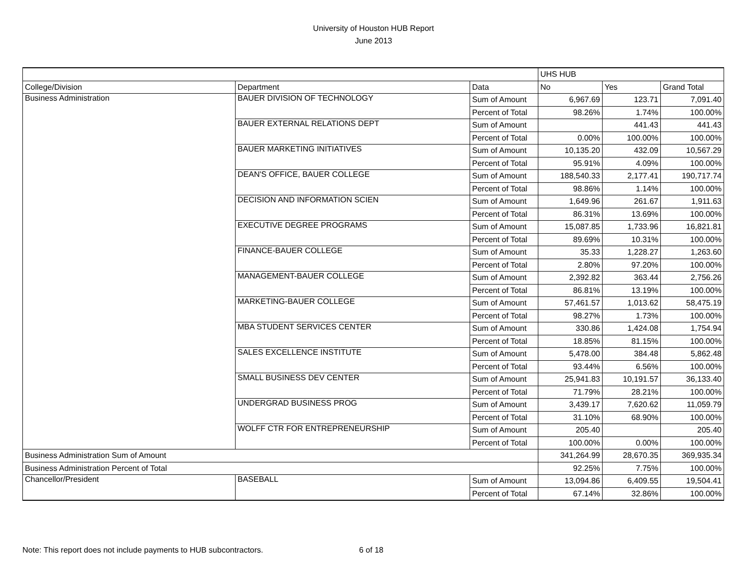University of Houston HUB Report
June 2013
| | | | UHS HUB | | |
| College/Division | Department | Data | No | Yes | Grand Total |
| Business Administration | BAUER DIVISION OF TECHNOLOGY | Sum of Amount | 6,967.69 | 123.71 | 7,091.40 |
| | | Percent of Total | 98.26% | 1.74% | 100.00% |
| | BAUER EXTERNAL RELATIONS DEPT | Sum of Amount | | 441.43 | 441.43 |
| | | Percent of Total | 0.00% | 100.00% | 100.00% |
| | BAUER MARKETING INITIATIVES | Sum of Amount | 10,135.20 | 432.09 | 10,567.29 |
| | | Percent of Total | 95.91% | 4.09% | 100.00% |
| | DEAN'S OFFICE, BAUER COLLEGE | Sum of Amount | 188,540.33 | 2,177.41 | 190,717.74 |
| | | Percent of Total | 98.86% | 1.14% | 100.00% |
| | DECISION AND INFORMATION SCIEN | Sum of Amount | 1,649.96 | 261.67 | 1,911.63 |
| | | Percent of Total | 86.31% | 13.69% | 100.00% |
| | EXECUTIVE DEGREE PROGRAMS | Sum of Amount | 15,087.85 | 1,733.96 | 16,821.81 |
| | | Percent of Total | 89.69% | 10.31% | 100.00% |
| | FINANCE-BAUER COLLEGE | Sum of Amount | 35.33 | 1,228.27 | 1,263.60 |
| | | Percent of Total | 2.80% | 97.20% | 100.00% |
| | MANAGEMENT-BAUER COLLEGE | Sum of Amount | 2,392.82 | 363.44 | 2,756.26 |
| | | Percent of Total | 86.81% | 13.19% | 100.00% |
| | MARKETING-BAUER COLLEGE | Sum of Amount | 57,461.57 | 1,013.62 | 58,475.19 |
| | | Percent of Total | 98.27% | 1.73% | 100.00% |
| | MBA STUDENT SERVICES CENTER | Sum of Amount | 330.86 | 1,424.08 | 1,754.94 |
| | | Percent of Total | 18.85% | 81.15% | 100.00% |
| | SALES EXCELLENCE INSTITUTE | Sum of Amount | 5,478.00 | 384.48 | 5,862.48 |
| | | Percent of Total | 93.44% | 6.56% | 100.00% |
| | SMALL BUSINESS DEV CENTER | Sum of Amount | 25,941.83 | 10,191.57 | 36,133.40 |
| | | Percent of Total | 71.79% | 28.21% | 100.00% |
| | UNDERGRAD BUSINESS PROG | Sum of Amount | 3,439.17 | 7,620.62 | 11,059.79 |
| | | Percent of Total | 31.10% | 68.90% | 100.00% |
| | WOLFF CTR FOR ENTREPRENEURSHIP | Sum of Amount | 205.40 | | 205.40 |
| | | Percent of Total | 100.00% | 0.00% | 100.00% |
| Business Administration Sum of Amount | | | 341,264.99 | 28,670.35 | 369,935.34 |
| Business Administration Percent of Total | | | 92.25% | 7.75% | 100.00% |
| Chancellor/President | BASEBALL | Sum of Amount | 13,094.86 | 6,409.55 | 19,504.41 |
| | | Percent of Total | 67.14% | 32.86% | 100.00% |
Note: This report does not include payments to HUB subcontractors. 6 of 18